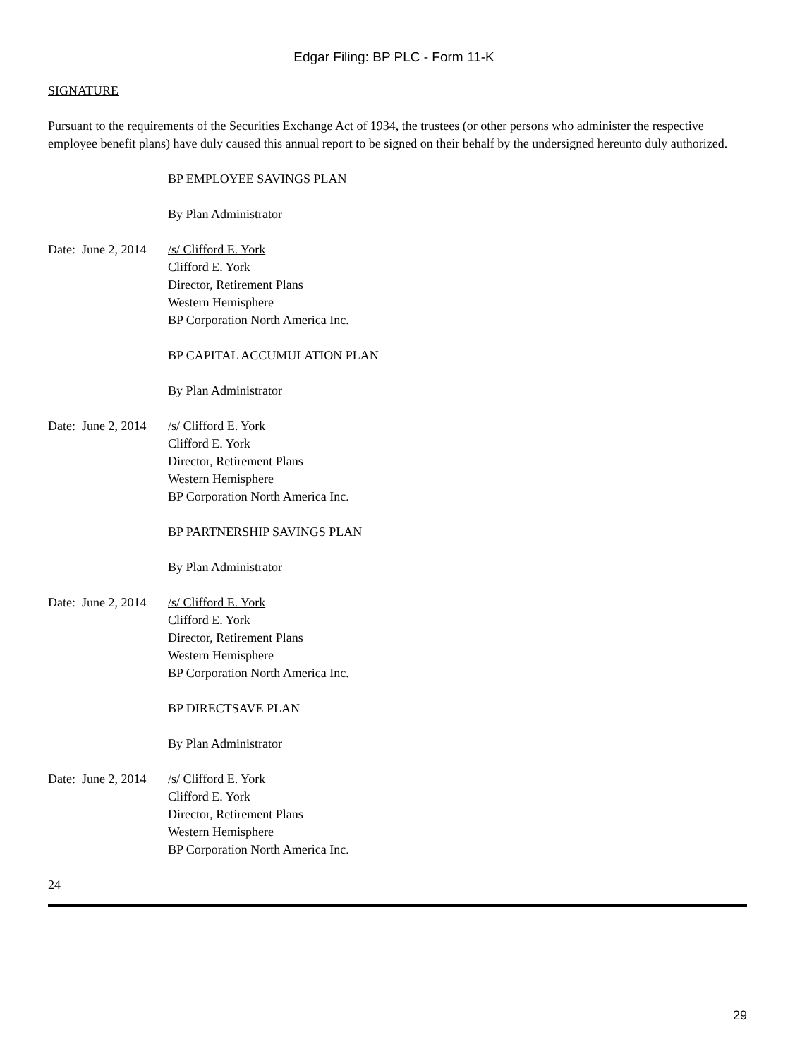Edgar Filing: BP PLC - Form 11-K
SIGNATURE
Pursuant to the requirements of the Securities Exchange Act of 1934, the trustees (or other persons who administer the respective employee benefit plans) have duly caused this annual report to be signed on their behalf by the undersigned hereunto duly authorized.
BP EMPLOYEE SAVINGS PLAN
By Plan Administrator
| Date: June 2, 2014 | /s/ Clifford E. York Clifford E. York Director, Retirement Plans Western Hemisphere BP Corporation North America Inc. |
BP CAPITAL ACCUMULATION PLAN
By Plan Administrator
| Date: June 2, 2014 | /s/ Clifford E. York Clifford E. York Director, Retirement Plans Western Hemisphere BP Corporation North America Inc. |
BP PARTNERSHIP SAVINGS PLAN
By Plan Administrator
| Date: June 2, 2014 | /s/ Clifford E. York Clifford E. York Director, Retirement Plans Western Hemisphere BP Corporation North America Inc. |
BP DIRECTSAVE PLAN
By Plan Administrator
| Date: June 2, 2014 | /s/ Clifford E. York Clifford E. York Director, Retirement Plans Western Hemisphere BP Corporation North America Inc. |
24
29